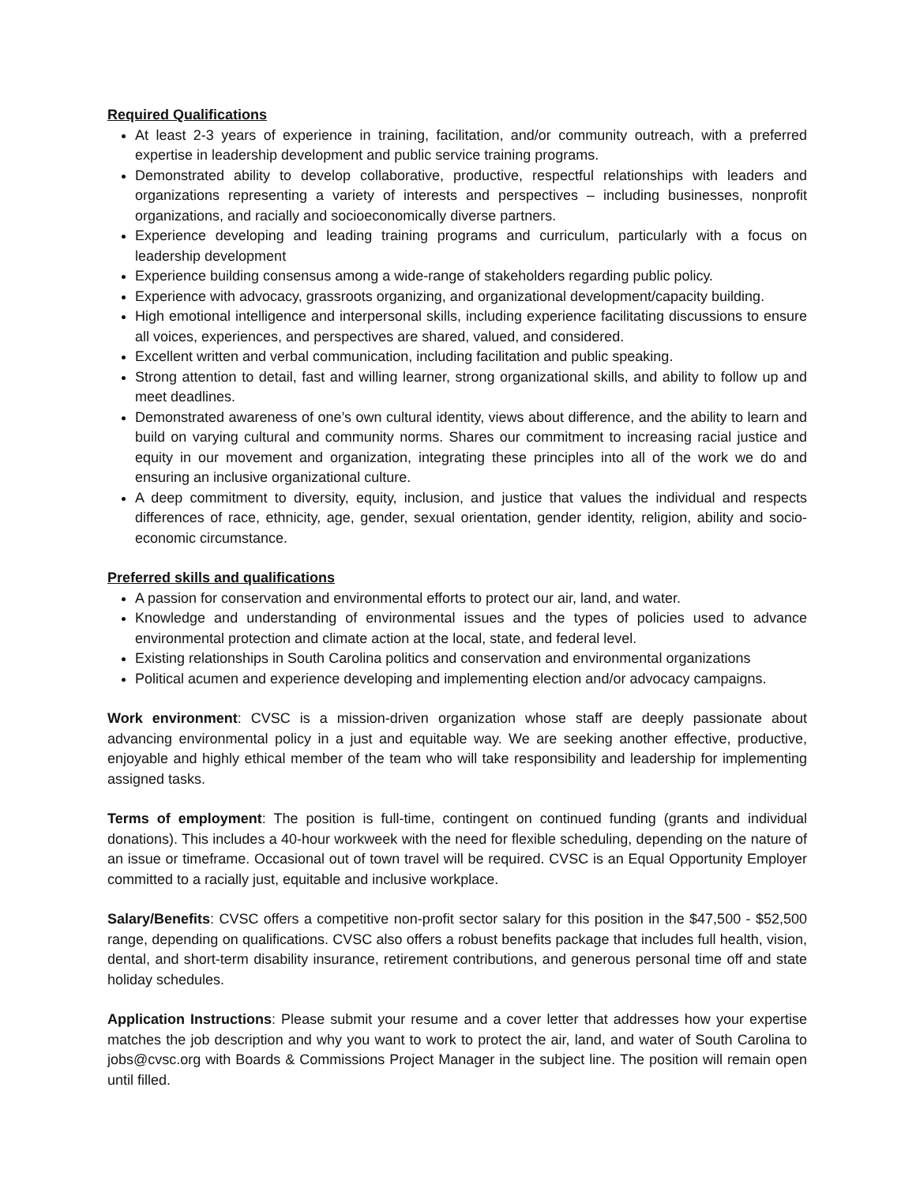Required Qualifications
At least 2-3 years of experience in training, facilitation, and/or community outreach, with a preferred expertise in leadership development and public service training programs.
Demonstrated ability to develop collaborative, productive, respectful relationships with leaders and organizations representing a variety of interests and perspectives – including businesses, nonprofit organizations, and racially and socioeconomically diverse partners.
Experience developing and leading training programs and curriculum, particularly with a focus on leadership development
Experience building consensus among a wide-range of stakeholders regarding public policy.
Experience with advocacy, grassroots organizing, and organizational development/capacity building.
High emotional intelligence and interpersonal skills, including experience facilitating discussions to ensure all voices, experiences, and perspectives are shared, valued, and considered.
Excellent written and verbal communication, including facilitation and public speaking.
Strong attention to detail, fast and willing learner, strong organizational skills, and ability to follow up and meet deadlines.
Demonstrated awareness of one’s own cultural identity, views about difference, and the ability to learn and build on varying cultural and community norms. Shares our commitment to increasing racial justice and equity in our movement and organization, integrating these principles into all of the work we do and ensuring an inclusive organizational culture.
A deep commitment to diversity, equity, inclusion, and justice that values the individual and respects differences of race, ethnicity, age, gender, sexual orientation, gender identity, religion, ability and socio-economic circumstance.
Preferred skills and qualifications
A passion for conservation and environmental efforts to protect our air, land, and water.
Knowledge and understanding of environmental issues and the types of policies used to advance environmental protection and climate action at the local, state, and federal level.
Existing relationships in South Carolina politics and conservation and environmental organizations
Political acumen and experience developing and implementing election and/or advocacy campaigns.
Work environment: CVSC is a mission-driven organization whose staff are deeply passionate about advancing environmental policy in a just and equitable way. We are seeking another effective, productive, enjoyable and highly ethical member of the team who will take responsibility and leadership for implementing assigned tasks.
Terms of employment: The position is full-time, contingent on continued funding (grants and individual donations). This includes a 40-hour workweek with the need for flexible scheduling, depending on the nature of an issue or timeframe. Occasional out of town travel will be required. CVSC is an Equal Opportunity Employer committed to a racially just, equitable and inclusive workplace.
Salary/Benefits: CVSC offers a competitive non-profit sector salary for this position in the $47,500 - $52,500 range, depending on qualifications. CVSC also offers a robust benefits package that includes full health, vision, dental, and short-term disability insurance, retirement contributions, and generous personal time off and state holiday schedules.
Application Instructions: Please submit your resume and a cover letter that addresses how your expertise matches the job description and why you want to work to protect the air, land, and water of South Carolina to jobs@cvsc.org with Boards & Commissions Project Manager in the subject line. The position will remain open until filled.